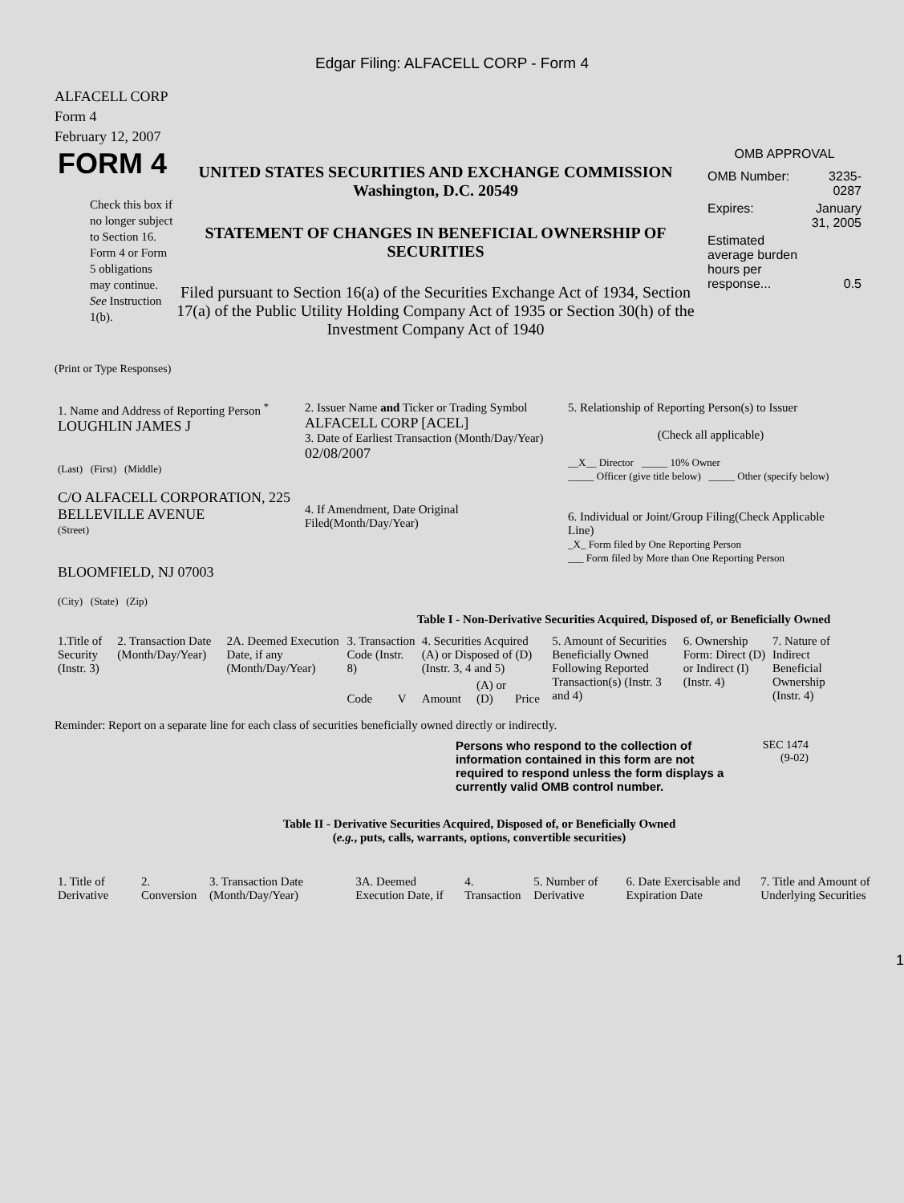Edgar Filing: ALFACELL CORP - Form 4
ALFACELL CORP
Form 4
February 12, 2007
FORM 4
Check this box if no longer subject to Section 16. Form 4 or Form 5 obligations may continue. See Instruction 1(b).
UNITED STATES SECURITIES AND EXCHANGE COMMISSION
Washington, D.C. 20549
STATEMENT OF CHANGES IN BENEFICIAL OWNERSHIP OF SECURITIES
Filed pursuant to Section 16(a) of the Securities Exchange Act of 1934, Section 17(a) of the Public Utility Holding Company Act of 1935 or Section 30(h) of the Investment Company Act of 1940
OMB APPROVAL
| OMB Number: | 3235-0287 |
| Expires: | January 31, 2005 |
| Estimated average burden hours per response... | 0.5 |
(Print or Type Responses)
| 1. Name and Address of Reporting Person <sup>*</sup> LOUGHLIN JAMES J (Last) (First) (Middle) C/O ALFACELL CORPORATION, 225 BELLEVILLE AVENUE (Street) BLOOMFIELD, NJ 07003 (City) (State) (Zip) | 2. Issuer Name and Ticker or Trading Symbol ALFACELL CORP [ACEL] 3. Date of Earliest Transaction (Month/Day/Year) 02/08/2007 4. If Amendment, Date Original Filed(Month/Day/Year) | 5. Relationship of Reporting Person(s) to Issuer (Check all applicable) __X__ Director _____ 10% Owner _____ Officer (give title below) _____ Other (specify below) 6. Individual or Joint/Group Filing(Check Applicable Line) _X_ Form filed by One Reporting Person ___ Form filed by More than One Reporting Person |
Table I - Non-Derivative Securities Acquired, Disposed of, or Beneficially Owned
| 1.Title of Security (Instr. 3) | 2. Transaction Date (Month/Day/Year) | 2A. Deemed Execution Date, if any (Month/Day/Year) | 3. Transaction Code (Instr. 8) | | 4. Securities Acquired (A) or Disposed of (D) (Instr. 3, 4 and 5) | | | 5. Amount of Securities Beneficially Owned Following Reported Transaction(s) (Instr. 3 and 4) | 6. Ownership Form: Direct (D) or Indirect (I) (Instr. 4) | 7. Nature of Indirect Beneficial Ownership (Instr. 4) |
| --- | --- | --- | --- | --- | --- | --- | --- | --- | --- | --- |
| | | | Code | V | Amount | (A) or (D) | Price | | | |
Reminder: Report on a separate line for each class of securities beneficially owned directly or indirectly.
Persons who respond to the collection of information contained in this form are not required to respond unless the form displays a currently valid OMB control number.
SEC 1474
(9-02)
Table II - Derivative Securities Acquired, Disposed of, or Beneficially Owned
(e.g., puts, calls, warrants, options, convertible securities)
| 1. Title of Derivative | 2. Conversion | 3. Transaction Date (Month/Day/Year) | 3A. Deemed Execution Date, if | 4. Transaction | 5. Number of Derivative | 6. Date Exercisable and Expiration Date | 7. Title and Amount of Underlying Securities |
| --- | --- | --- | --- | --- | --- | --- | --- |
1